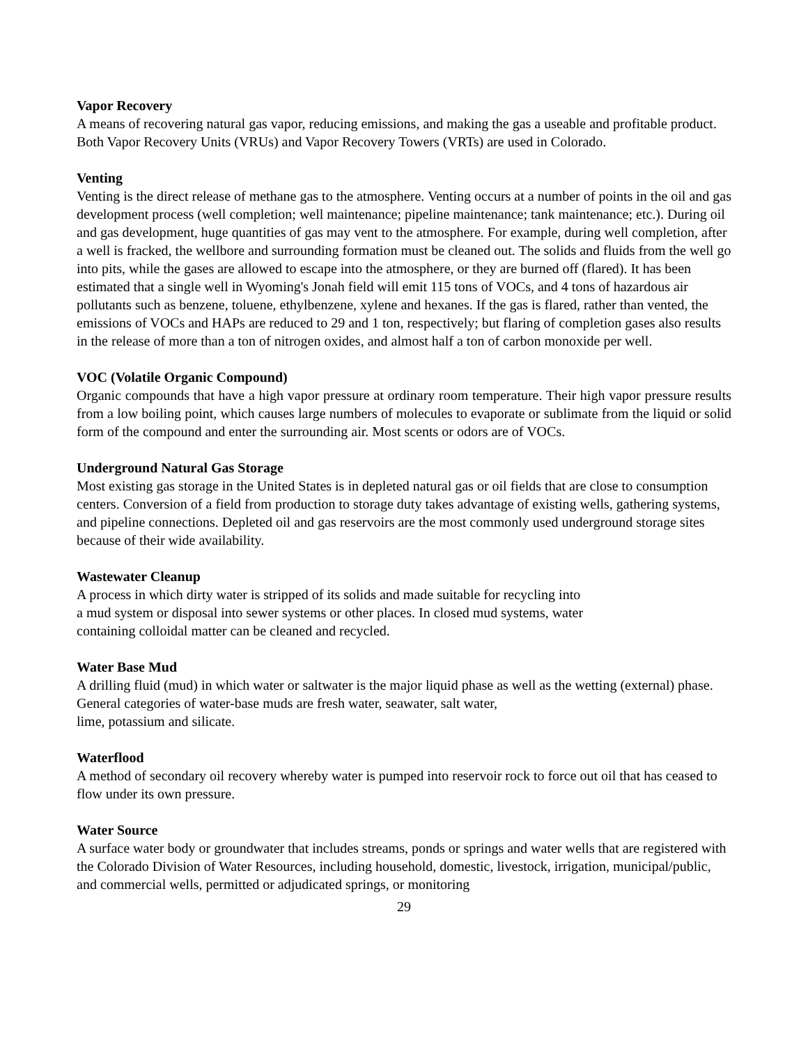Vapor Recovery
A means of recovering natural gas vapor, reducing emissions, and making the gas a useable and profitable product. Both Vapor Recovery Units (VRUs) and Vapor Recovery Towers (VRTs) are used in Colorado.
Venting
Venting is the direct release of methane gas to the atmosphere. Venting occurs at a number of points in the oil and gas development process (well completion; well maintenance; pipeline maintenance; tank maintenance; etc.). During oil and gas development, huge quantities of gas may vent to the atmosphere. For example, during well completion, after a well is fracked, the wellbore and surrounding formation must be cleaned out. The solids and fluids from the well go into pits, while the gases are allowed to escape into the atmosphere, or they are burned off (flared). It has been estimated that a single well in Wyoming's Jonah field will emit 115 tons of VOCs, and 4 tons of hazardous air pollutants such as benzene, toluene, ethylbenzene, xylene and hexanes. If the gas is flared, rather than vented, the emissions of VOCs and HAPs are reduced to 29 and 1 ton, respectively; but flaring of completion gases also results in the release of more than a ton of nitrogen oxides, and almost half a ton of carbon monoxide per well.
VOC (Volatile Organic Compound)
Organic compounds that have a high vapor pressure at ordinary room temperature. Their high vapor pressure results from a low boiling point, which causes large numbers of molecules to evaporate or sublimate from the liquid or solid form of the compound and enter the surrounding air. Most scents or odors are of VOCs.
Underground Natural Gas Storage
Most existing gas storage in the United States is in depleted natural gas or oil fields that are close to consumption centers. Conversion of a field from production to storage duty takes advantage of existing wells, gathering systems, and pipeline connections. Depleted oil and gas reservoirs are the most commonly used underground storage sites because of their wide availability.
Wastewater Cleanup
A process in which dirty water is stripped of its solids and made suitable for recycling into
a mud system or disposal into sewer systems or other places. In closed mud systems, water
containing colloidal matter can be cleaned and recycled.
Water Base Mud
A drilling fluid (mud) in which water or saltwater is the major liquid phase as well as the wetting (external) phase. General categories of water-base muds are fresh water, seawater, salt water,
lime, potassium and silicate.
Waterflood
A method of secondary oil recovery whereby water is pumped into reservoir rock to force out oil that has ceased to flow under its own pressure.
Water Source
A surface water body or groundwater that includes streams, ponds or springs and water wells that are registered with the Colorado Division of Water Resources, including household, domestic, livestock, irrigation, municipal/public, and commercial wells, permitted or adjudicated springs, or monitoring
29